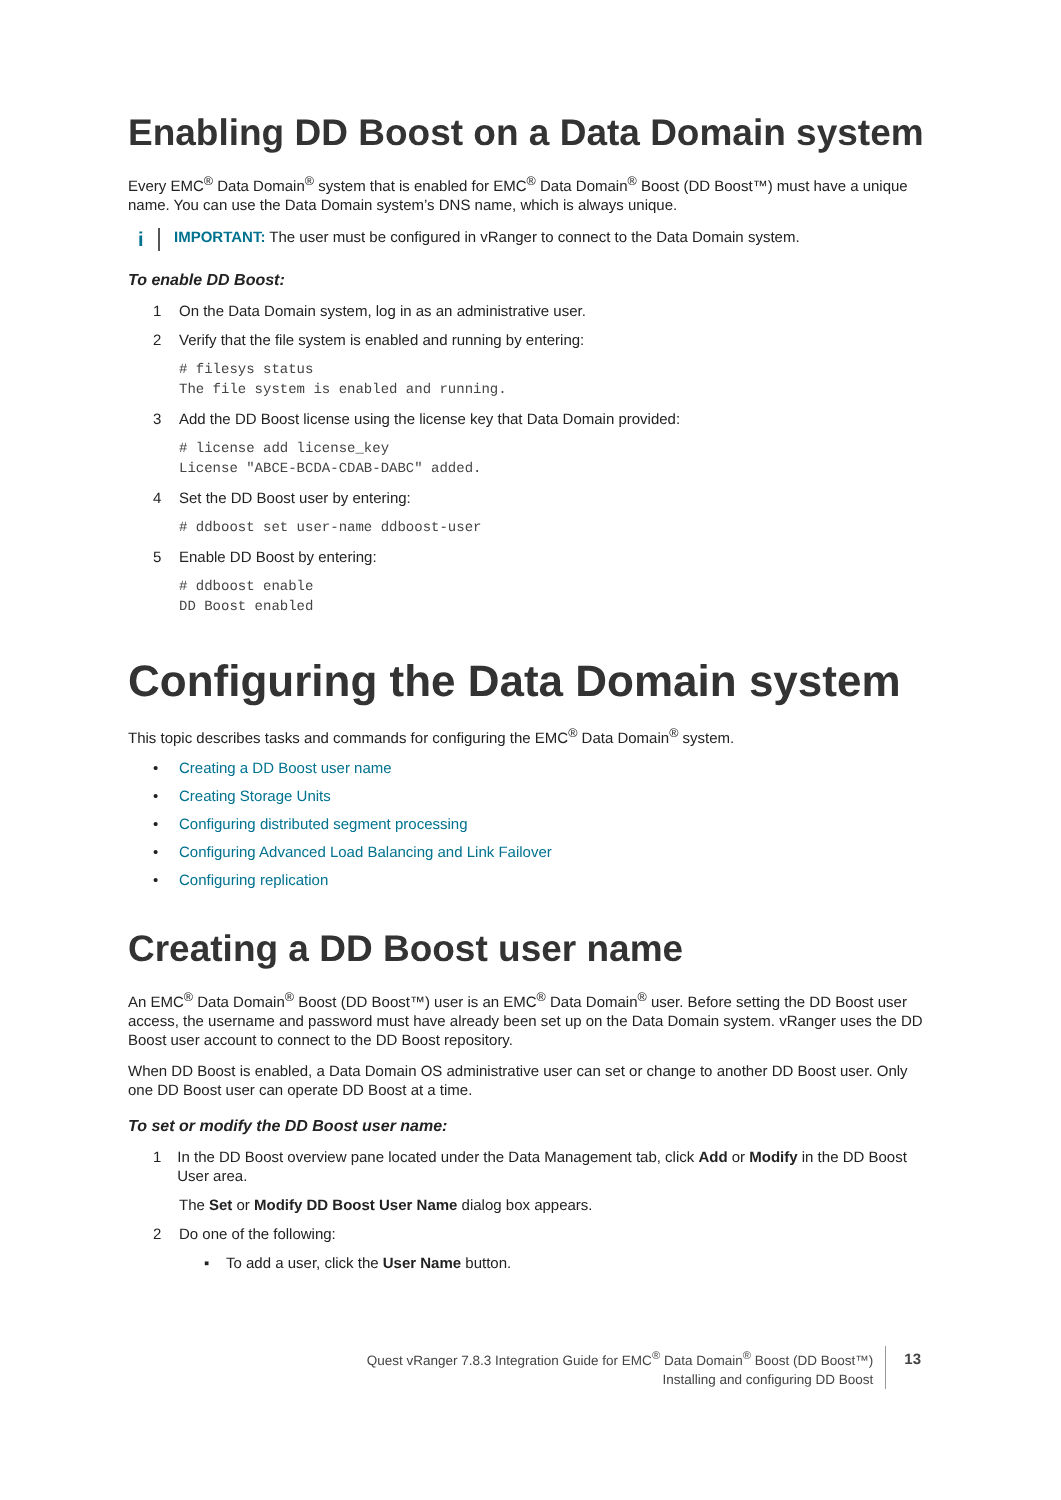Enabling DD Boost on a Data Domain system
Every EMC<sup>®</sup> Data Domain<sup>®</sup> system that is enabled for EMC<sup>®</sup> Data Domain<sup>®</sup> Boost (DD Boost™) must have a unique name. You can use the Data Domain system’s DNS name, which is always unique.
i
IMPORTANT: The user must be configured in vRanger to connect to the Data Domain system.
To enable DD Boost:
1 On the Data Domain system, log in as an administrative user.
2 Verify that the file system is enabled and running by entering:
# filesys status
The file system is enabled and running.
3 Add the DD Boost license using the license key that Data Domain provided:
# license add license_key
License "ABCE-BCDA-CDAB-DABC" added.
4 Set the DD Boost user by entering:
# ddboost set user-name ddboost-user
5 Enable DD Boost by entering:
# ddboost enable
DD Boost enabled
Configuring the Data Domain system
This topic describes tasks and commands for configuring the EMC<sup>®</sup> Data Domain<sup>®</sup> system.
• Creating a DD Boost user name
• Creating Storage Units
• Configuring distributed segment processing
• Configuring Advanced Load Balancing and Link Failover
• Configuring replication
Creating a DD Boost user name
An EMC<sup>®</sup> Data Domain<sup>®</sup> Boost (DD Boost™) user is an EMC<sup>®</sup> Data Domain<sup>®</sup> user. Before setting the DD Boost user access, the username and password must have already been set up on the Data Domain system. vRanger uses the DD Boost user account to connect to the DD Boost repository.
When DD Boost is enabled, a Data Domain OS administrative user can set or change to another DD Boost user. Only one DD Boost user can operate DD Boost at a time.
To set or modify the DD Boost user name:
1 In the DD Boost overview pane located under the Data Management tab, click Add or Modify in the DD Boost User area.
The Set or Modify DD Boost User Name dialog box appears.
2 Do one of the following:
▪ To add a user, click the User Name button.
Quest vRanger 7.8.3 Integration Guide for EMC<sup>®</sup> Data Domain<sup>®</sup> Boost (DD Boost™)
Installing and configuring DD Boost
13